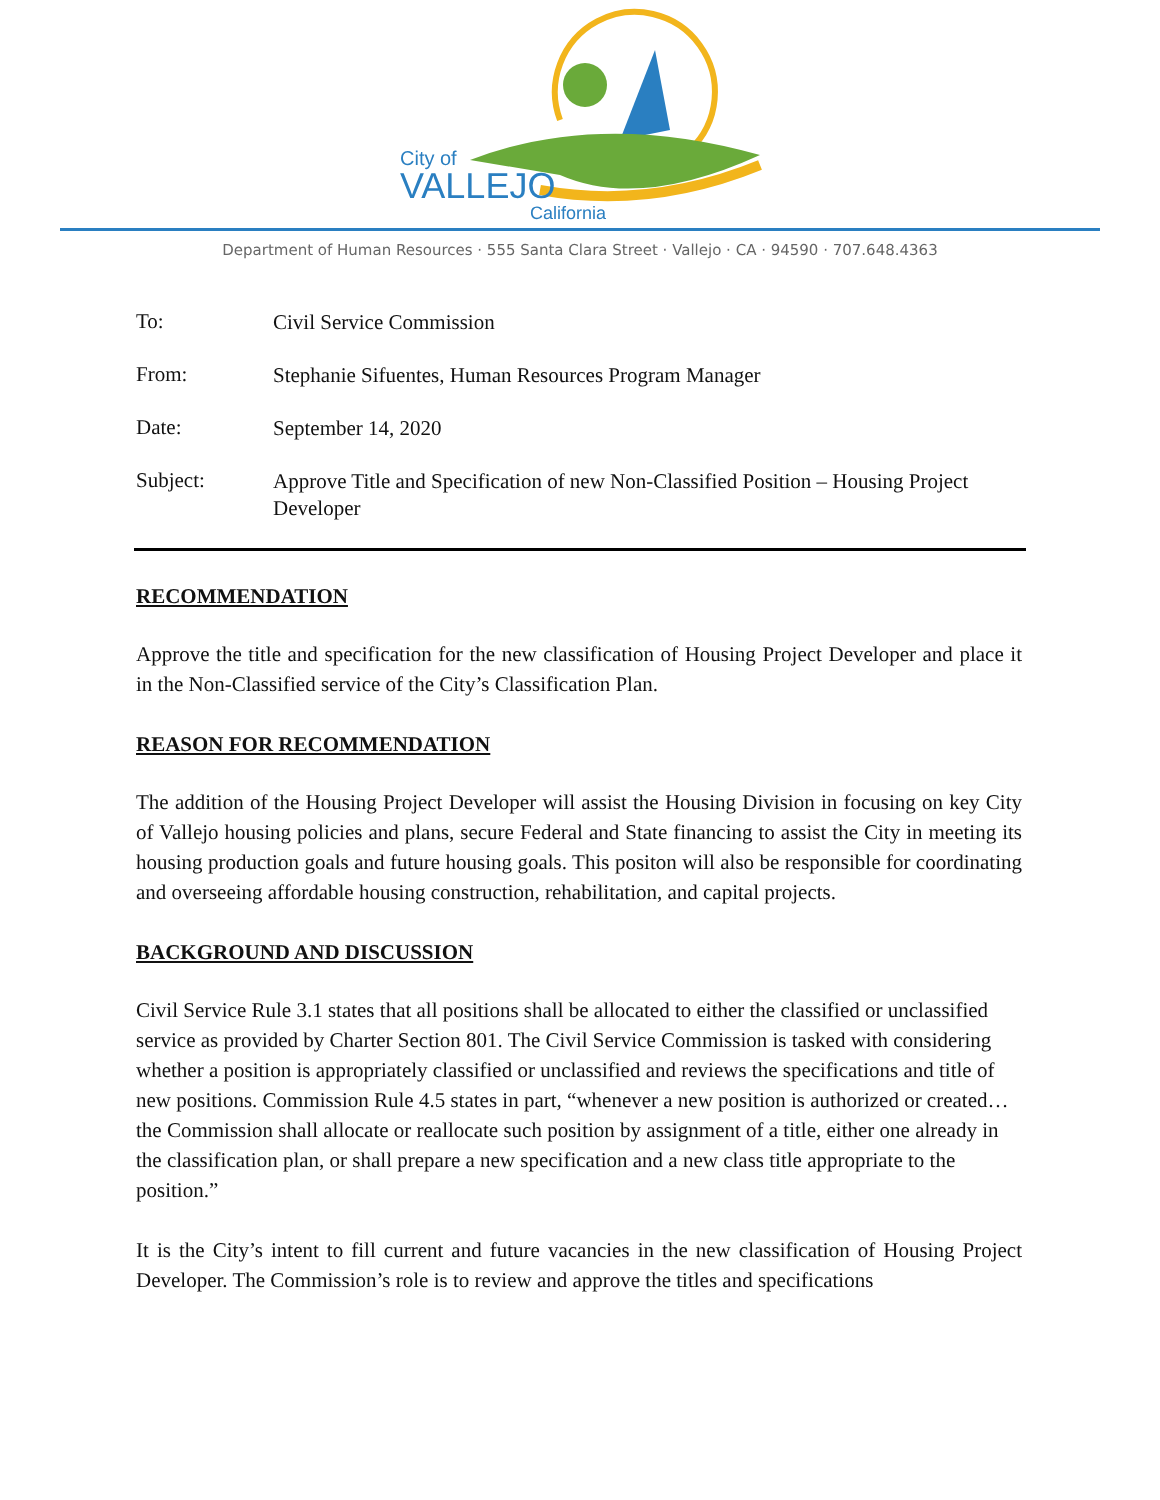City of
VALLEJO
California
Department of Human Resources · 555 Santa Clara Street · Vallejo · CA · 94590 · 707.648.4363
To:
Civil Service Commission
From:
Stephanie Sifuentes, Human Resources Program Manager
Date:
September 14, 2020
Subject:
Approve Title and Specification of new Non-Classified Position – Housing Project Developer
RECOMMENDATION
Approve the title and specification for the new classification of Housing Project Developer and place it in the Non-Classified service of the City’s Classification Plan.
REASON FOR RECOMMENDATION
The addition of the Housing Project Developer will assist the Housing Division in focusing on key City of Vallejo housing policies and plans, secure Federal and State financing to assist the City in meeting its housing production goals and future housing goals. This positon will also be responsible for coordinating and overseeing affordable housing construction, rehabilitation, and capital projects.
BACKGROUND AND DISCUSSION
Civil Service Rule 3.1 states that all positions shall be allocated to either the classified or unclassified service as provided by Charter Section 801. The Civil Service Commission is tasked with considering whether a position is appropriately classified or unclassified and reviews the specifications and title of new positions. Commission Rule 4.5 states in part, “whenever a new position is authorized or created…the Commission shall allocate or reallocate such position by assignment of a title, either one already in the classification plan, or shall prepare a new specification and a new class title appropriate to the position.”
It is the City’s intent to fill current and future vacancies in the new classification of Housing Project Developer. The Commission’s role is to review and approve the titles and specifications